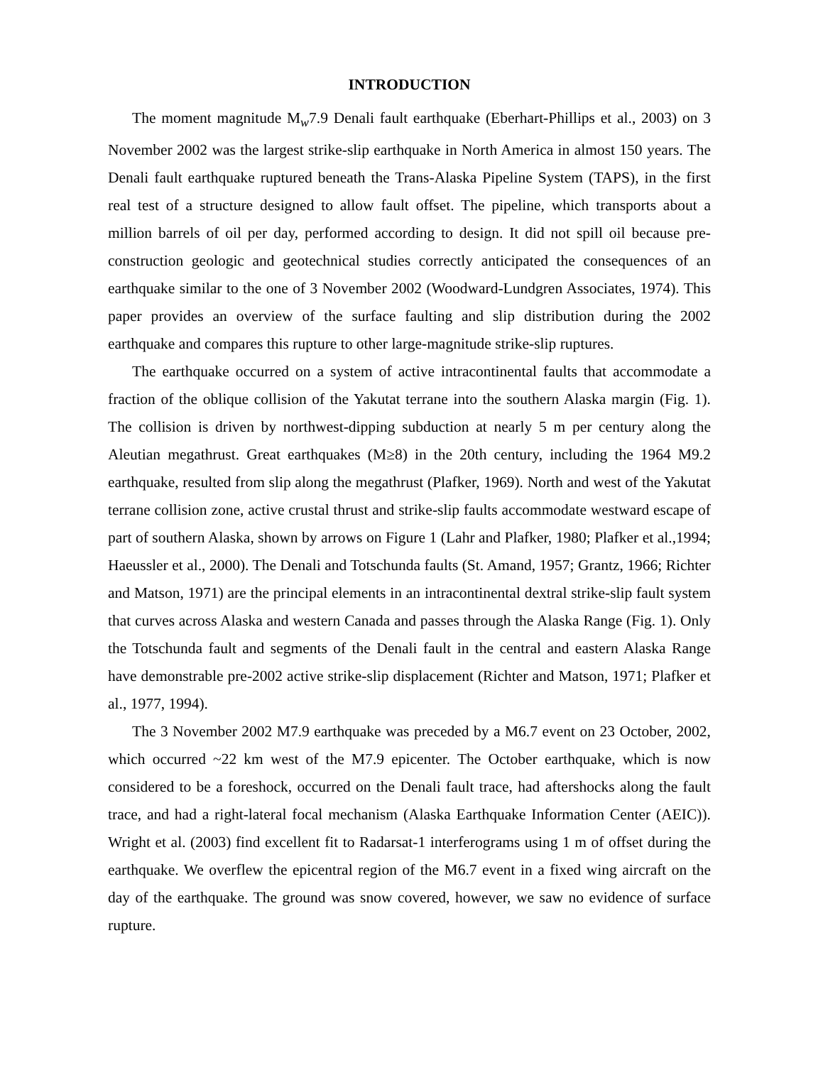INTRODUCTION
The moment magnitude M<sub>w</sub>7.9 Denali fault earthquake (Eberhart-Phillips et al., 2003) on 3 November 2002 was the largest strike-slip earthquake in North America in almost 150 years. The Denali fault earthquake ruptured beneath the Trans-Alaska Pipeline System (TAPS), in the first real test of a structure designed to allow fault offset. The pipeline, which transports about a million barrels of oil per day, performed according to design. It did not spill oil because pre-construction geologic and geotechnical studies correctly anticipated the consequences of an earthquake similar to the one of 3 November 2002 (Woodward-Lundgren Associates, 1974). This paper provides an overview of the surface faulting and slip distribution during the 2002 earthquake and compares this rupture to other large-magnitude strike-slip ruptures.
The earthquake occurred on a system of active intracontinental faults that accommodate a fraction of the oblique collision of the Yakutat terrane into the southern Alaska margin (Fig. 1). The collision is driven by northwest-dipping subduction at nearly 5 m per century along the Aleutian megathrust. Great earthquakes (M≥8) in the 20th century, including the 1964 M9.2 earthquake, resulted from slip along the megathrust (Plafker, 1969). North and west of the Yakutat terrane collision zone, active crustal thrust and strike-slip faults accommodate westward escape of part of southern Alaska, shown by arrows on Figure 1 (Lahr and Plafker, 1980; Plafker et al.,1994; Haeussler et al., 2000). The Denali and Totschunda faults (St. Amand, 1957; Grantz, 1966; Richter and Matson, 1971) are the principal elements in an intracontinental dextral strike-slip fault system that curves across Alaska and western Canada and passes through the Alaska Range (Fig. 1). Only the Totschunda fault and segments of the Denali fault in the central and eastern Alaska Range have demonstrable pre-2002 active strike-slip displacement (Richter and Matson, 1971; Plafker et al., 1977, 1994).
The 3 November 2002 M7.9 earthquake was preceded by a M6.7 event on 23 October, 2002, which occurred ~22 km west of the M7.9 epicenter. The October earthquake, which is now considered to be a foreshock, occurred on the Denali fault trace, had aftershocks along the fault trace, and had a right-lateral focal mechanism (Alaska Earthquake Information Center (AEIC)). Wright et al. (2003) find excellent fit to Radarsat-1 interferograms using 1 m of offset during the earthquake. We overflew the epicentral region of the M6.7 event in a fixed wing aircraft on the day of the earthquake. The ground was snow covered, however, we saw no evidence of surface rupture.